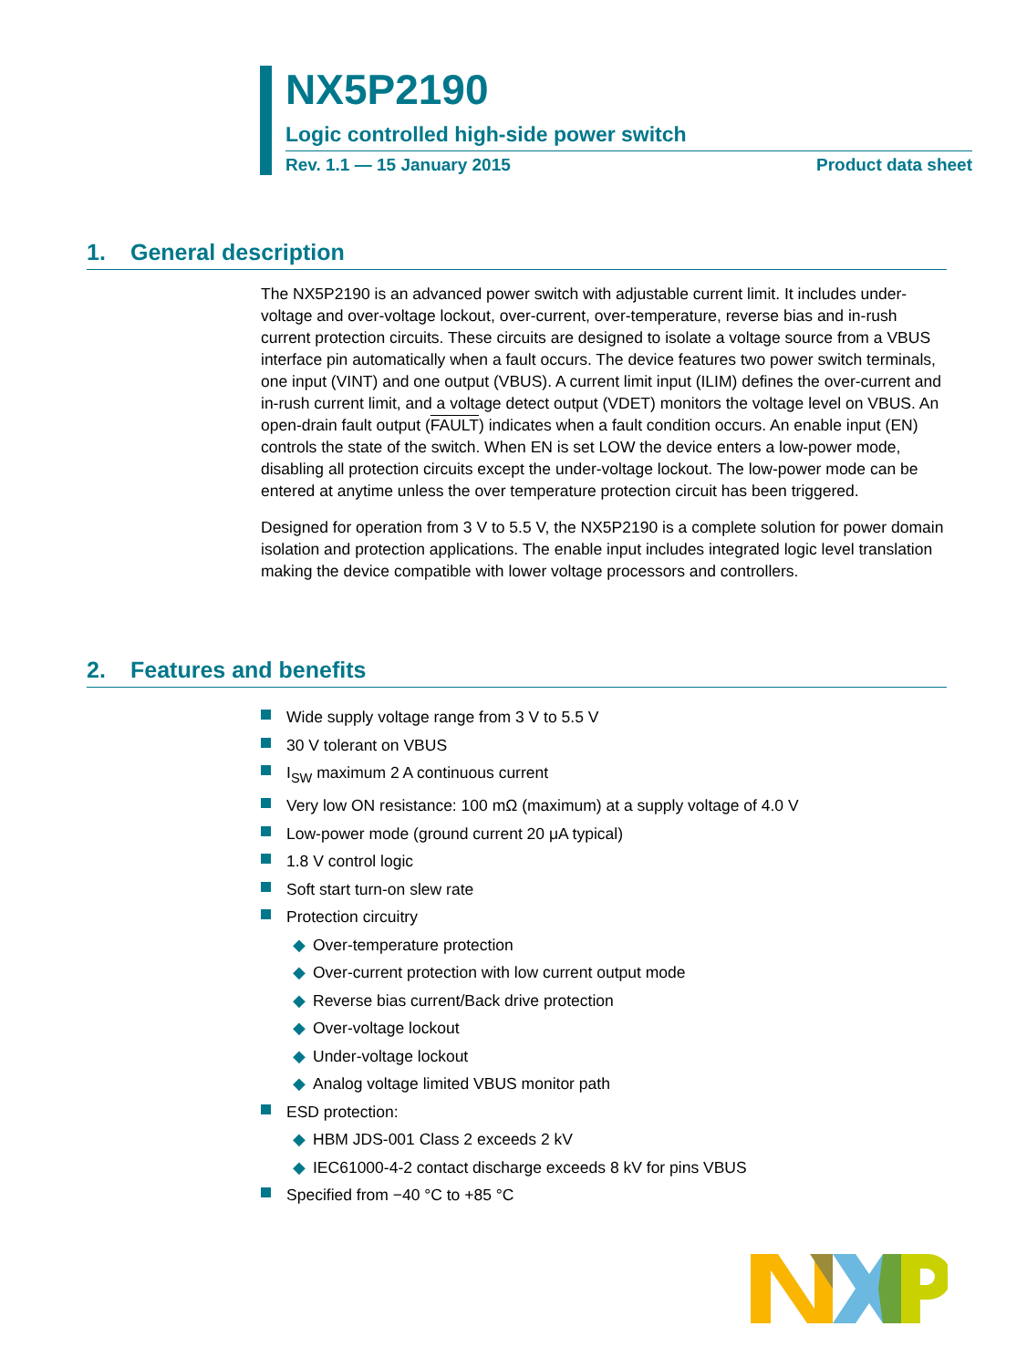NX5P2190
Logic controlled high-side power switch
Rev. 1.1 — 15 January 2015 Product data sheet
1. General description
The NX5P2190 is an advanced power switch with adjustable current limit. It includes under-voltage and over-voltage lockout, over-current, over-temperature, reverse bias and in-rush current protection circuits. These circuits are designed to isolate a voltage source from a VBUS interface pin automatically when a fault occurs. The device features two power switch terminals, one input (VINT) and one output (VBUS). A current limit input (ILIM) defines the over-current and in-rush current limit, and a voltage detect output (VDET) monitors the voltage level on VBUS. An open-drain fault output (FAULT) indicates when a fault condition occurs. An enable input (EN) controls the state of the switch. When EN is set LOW the device enters a low-power mode, disabling all protection circuits except the under-voltage lockout. The low-power mode can be entered at anytime unless the over temperature protection circuit has been triggered.
Designed for operation from 3 V to 5.5 V, the NX5P2190 is a complete solution for power domain isolation and protection applications. The enable input includes integrated logic level translation making the device compatible with lower voltage processors and controllers.
2. Features and benefits
Wide supply voltage range from 3 V to 5.5 V
30 V tolerant on VBUS
I<sub>SW</sub> maximum 2 A continuous current
Very low ON resistance: 100 mΩ (maximum) at a supply voltage of 4.0 V
Low-power mode (ground current 20 μA typical)
1.8 V control logic
Soft start turn-on slew rate
Protection circuitry
◆ Over-temperature protection
◆ Over-current protection with low current output mode
◆ Reverse bias current/Back drive protection
◆ Over-voltage lockout
◆ Under-voltage lockout
◆ Analog voltage limited VBUS monitor path
ESD protection:
◆ HBM JDS-001 Class 2 exceeds 2 kV
◆ IEC61000-4-2 contact discharge exceeds 8 kV for pins VBUS
Specified from −40 °C to +85 °C